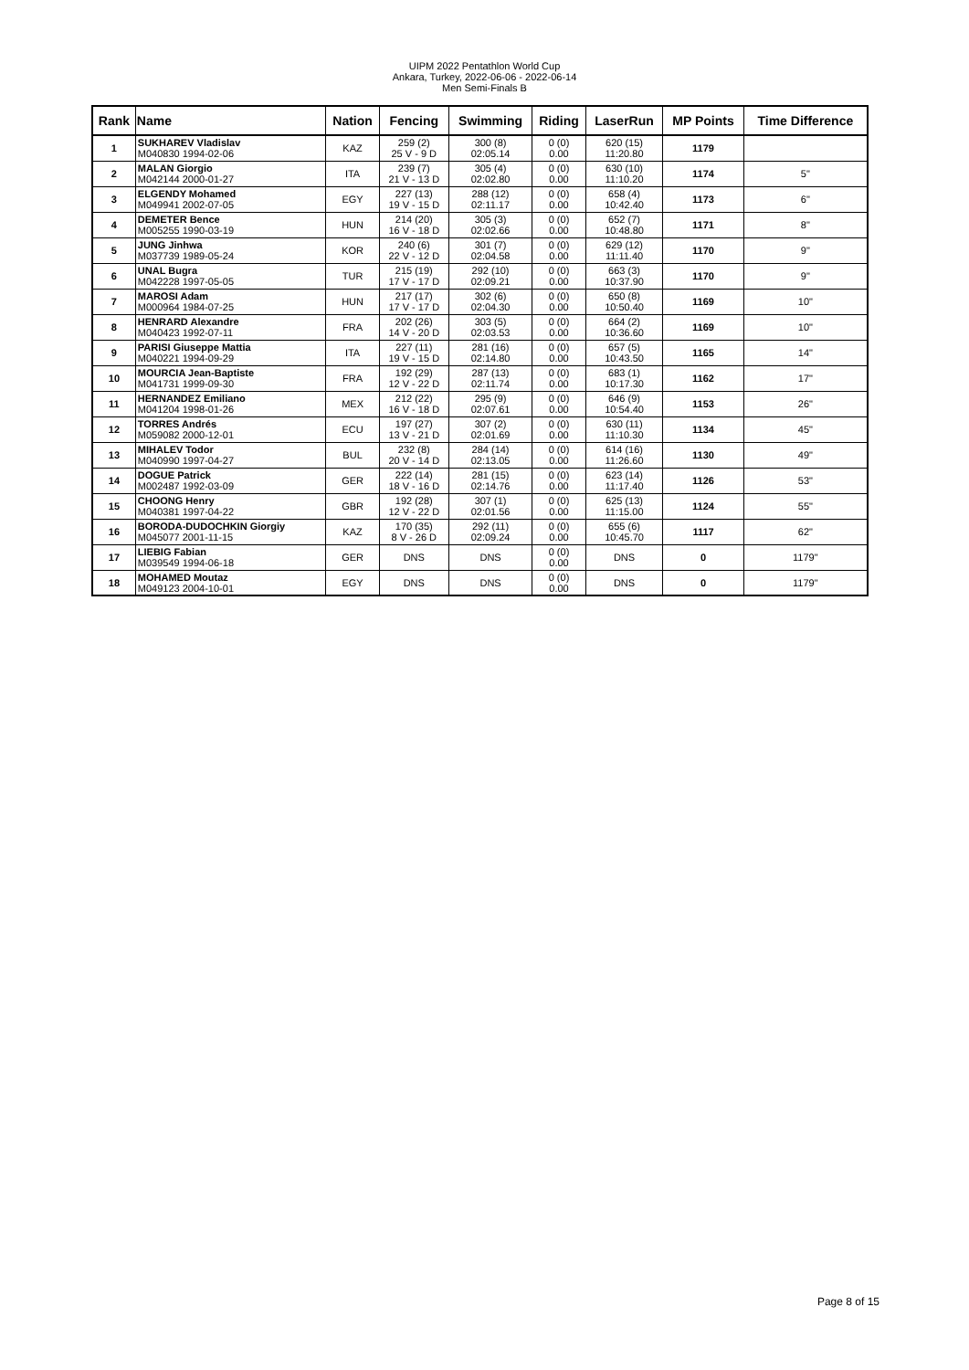UIPM 2022 Pentathlon World Cup
Ankara, Turkey, 2022-06-06 - 2022-06-14
Men Semi-Finals B
| Rank | Name | Nation | Fencing | Swimming | Riding | LaserRun | MP Points | Time Difference |
| --- | --- | --- | --- | --- | --- | --- | --- | --- |
| 1 | SUKHAREV Vladislav M040830 1994-02-06 | KAZ | 259 (2) 25 V - 9 D | 300 (8) 02:05.14 | 0 (0) 0.00 | 620 (15) 11:20.80 | 1179 | |
| 2 | MALAN Giorgio M042144 2000-01-27 | ITA | 239 (7) 21 V - 13 D | 305 (4) 02:02.80 | 0 (0) 0.00 | 630 (10) 11:10.20 | 1174 | 5" |
| 3 | ELGENDY Mohamed M049941 2002-07-05 | EGY | 227 (13) 19 V - 15 D | 288 (12) 02:11.17 | 0 (0) 0.00 | 658 (4) 10:42.40 | 1173 | 6" |
| 4 | DEMETER Bence M005255 1990-03-19 | HUN | 214 (20) 16 V - 18 D | 305 (3) 02:02.66 | 0 (0) 0.00 | 652 (7) 10:48.80 | 1171 | 8" |
| 5 | JUNG Jinhwa M037739 1989-05-24 | KOR | 240 (6) 22 V - 12 D | 301 (7) 02:04.58 | 0 (0) 0.00 | 629 (12) 11:11.40 | 1170 | 9" |
| 6 | UNAL Bugra M042228 1997-05-05 | TUR | 215 (19) 17 V - 17 D | 292 (10) 02:09.21 | 0 (0) 0.00 | 663 (3) 10:37.90 | 1170 | 9" |
| 7 | MAROSI Adam M000964 1984-07-25 | HUN | 217 (17) 17 V - 17 D | 302 (6) 02:04.30 | 0 (0) 0.00 | 650 (8) 10:50.40 | 1169 | 10" |
| 8 | HENRARD Alexandre M040423 1992-07-11 | FRA | 202 (26) 14 V - 20 D | 303 (5) 02:03.53 | 0 (0) 0.00 | 664 (2) 10:36.60 | 1169 | 10" |
| 9 | PARISI Giuseppe Mattia M040221 1994-09-29 | ITA | 227 (11) 19 V - 15 D | 281 (16) 02:14.80 | 0 (0) 0.00 | 657 (5) 10:43.50 | 1165 | 14" |
| 10 | MOURCIA Jean-Baptiste M041731 1999-09-30 | FRA | 192 (29) 12 V - 22 D | 287 (13) 02:11.74 | 0 (0) 0.00 | 683 (1) 10:17.30 | 1162 | 17" |
| 11 | HERNANDEZ Emiliano M041204 1998-01-26 | MEX | 212 (22) 16 V - 18 D | 295 (9) 02:07.61 | 0 (0) 0.00 | 646 (9) 10:54.40 | 1153 | 26" |
| 12 | TORRES Andrés M059082 2000-12-01 | ECU | 197 (27) 13 V - 21 D | 307 (2) 02:01.69 | 0 (0) 0.00 | 630 (11) 11:10.30 | 1134 | 45" |
| 13 | MIHALEV Todor M040990 1997-04-27 | BUL | 232 (8) 20 V - 14 D | 284 (14) 02:13.05 | 0 (0) 0.00 | 614 (16) 11:26.60 | 1130 | 49" |
| 14 | DOGUE Patrick M002487 1992-03-09 | GER | 222 (14) 18 V - 16 D | 281 (15) 02:14.76 | 0 (0) 0.00 | 623 (14) 11:17.40 | 1126 | 53" |
| 15 | CHOONG Henry M040381 1997-04-22 | GBR | 192 (28) 12 V - 22 D | 307 (1) 02:01.56 | 0 (0) 0.00 | 625 (13) 11:15.00 | 1124 | 55" |
| 16 | BORODA-DUDOCHKIN Giorgiy M045077 2001-11-15 | KAZ | 170 (35) 8 V - 26 D | 292 (11) 02:09.24 | 0 (0) 0.00 | 655 (6) 10:45.70 | 1117 | 62" |
| 17 | LIEBIG Fabian M039549 1994-06-18 | GER | DNS | DNS | 0 (0) 0.00 | DNS | 0 | 1179" |
| 18 | MOHAMED Moutaz M049123 2004-10-01 | EGY | DNS | DNS | 0 (0) 0.00 | DNS | 0 | 1179" |
Page 8 of 15